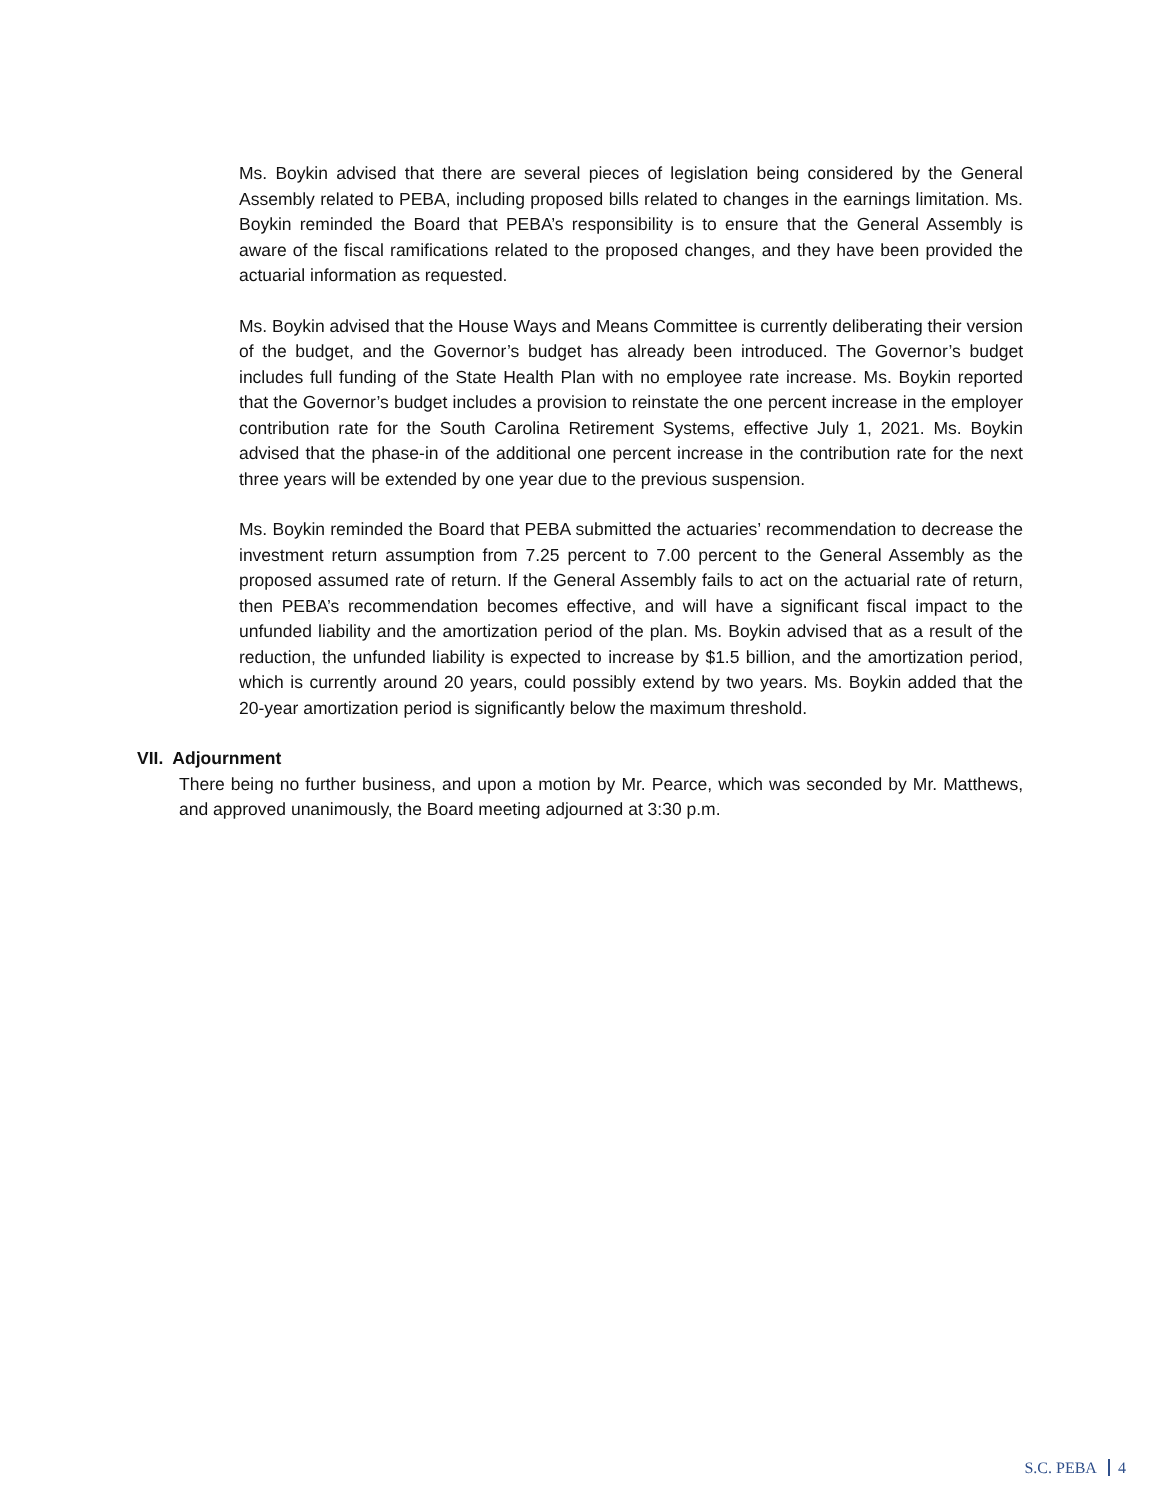Ms. Boykin advised that there are several pieces of legislation being considered by the General Assembly related to PEBA, including proposed bills related to changes in the earnings limitation. Ms. Boykin reminded the Board that PEBA’s responsibility is to ensure that the General Assembly is aware of the fiscal ramifications related to the proposed changes, and they have been provided the actuarial information as requested.
Ms. Boykin advised that the House Ways and Means Committee is currently deliberating their version of the budget, and the Governor’s budget has already been introduced. The Governor’s budget includes full funding of the State Health Plan with no employee rate increase. Ms. Boykin reported that the Governor’s budget includes a provision to reinstate the one percent increase in the employer contribution rate for the South Carolina Retirement Systems, effective July 1, 2021. Ms. Boykin advised that the phase-in of the additional one percent increase in the contribution rate for the next three years will be extended by one year due to the previous suspension.
Ms. Boykin reminded the Board that PEBA submitted the actuaries’ recommendation to decrease the investment return assumption from 7.25 percent to 7.00 percent to the General Assembly as the proposed assumed rate of return. If the General Assembly fails to act on the actuarial rate of return, then PEBA’s recommendation becomes effective, and will have a significant fiscal impact to the unfunded liability and the amortization period of the plan. Ms. Boykin advised that as a result of the reduction, the unfunded liability is expected to increase by $1.5 billion, and the amortization period, which is currently around 20 years, could possibly extend by two years. Ms. Boykin added that the 20-year amortization period is significantly below the maximum threshold.
VII. Adjournment
There being no further business, and upon a motion by Mr. Pearce, which was seconded by Mr. Matthews, and approved unanimously, the Board meeting adjourned at 3:30 p.m.
S.C. PEBA 4